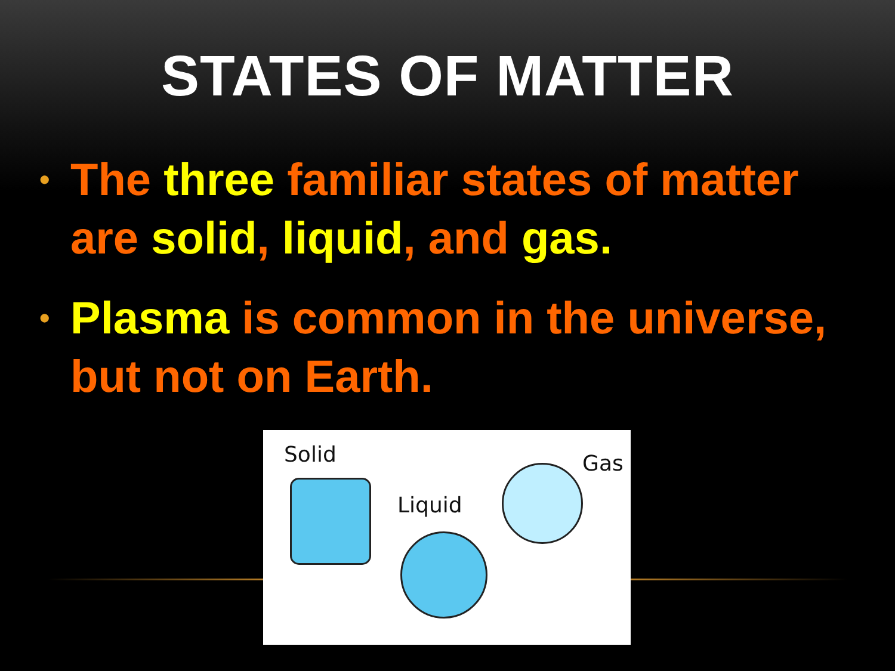STATES OF MATTER
• The three familiar states of matter are solid, liquid, and gas.
• Plasma is common in the universe, but not on Earth.
Solid
Liquid
Gas